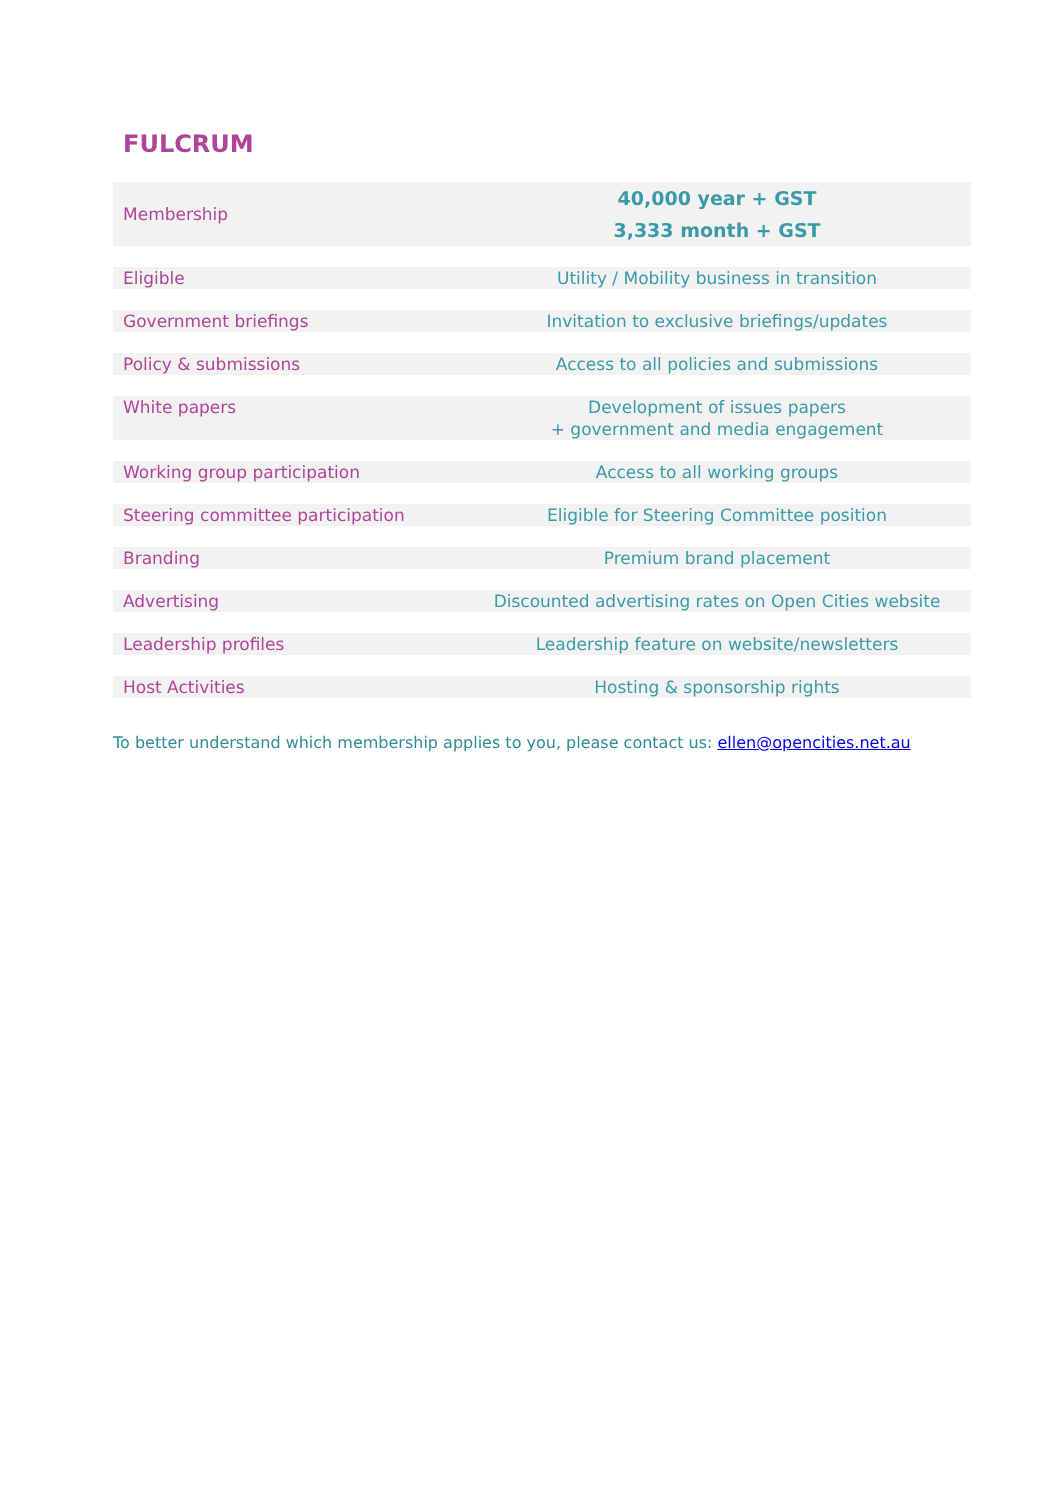FULCRUM
| Membership | 40,000 year + GST 3,333 month + GST |
| Eligible | Utility / Mobility business in transition |
| Government briefings | Invitation to exclusive briefings/updates |
| Policy & submissions | Access to all policies and submissions |
| White papers | Development of issues papers + government and media engagement |
| Working group participation | Access to all working groups |
| Steering committee participation | Eligible for Steering Committee position |
| Branding | Premium brand placement |
| Advertising | Discounted advertising rates on Open Cities website |
| Leadership profiles | Leadership feature on website/newsletters |
| Host Activities | Hosting & sponsorship rights |
To better understand which membership applies to you, please contact us: ellen@opencities.net.au